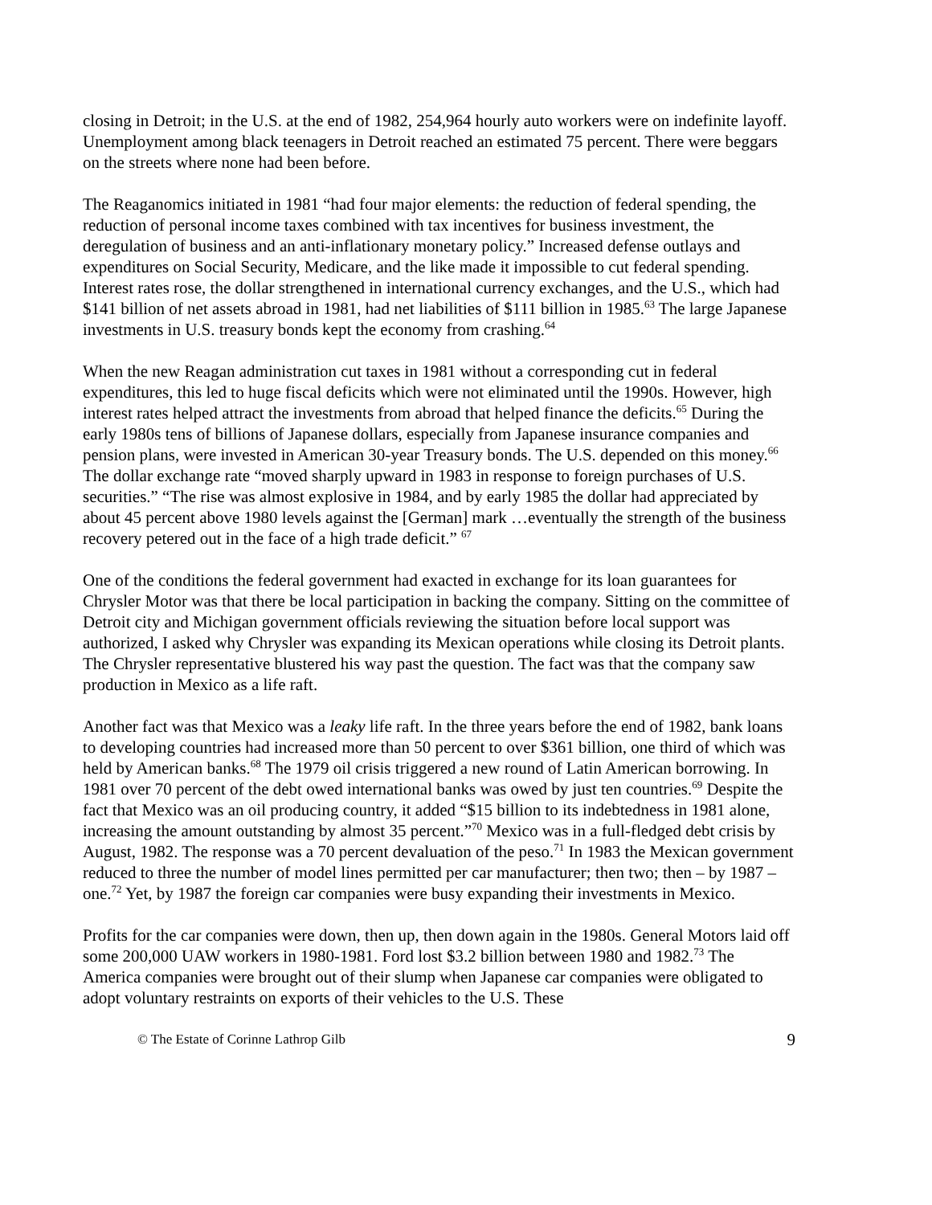closing in Detroit; in the U.S. at the end of 1982, 254,964 hourly auto workers were on indefinite layoff. Unemployment among black teenagers in Detroit reached an estimated 75 percent. There were beggars on the streets where none had been before.
The Reaganomics initiated in 1981 “had four major elements: the reduction of federal spending, the reduction of personal income taxes combined with tax incentives for business investment, the deregulation of business and an anti-inflationary monetary policy.” Increased defense outlays and expenditures on Social Security, Medicare, and the like made it impossible to cut federal spending. Interest rates rose, the dollar strengthened in international currency exchanges, and the U.S., which had $141 billion of net assets abroad in 1981, had net liabilities of $111 billion in 1985.<sup>63</sup> The large Japanese investments in U.S. treasury bonds kept the economy from crashing.<sup>64</sup>
When the new Reagan administration cut taxes in 1981 without a corresponding cut in federal expenditures, this led to huge fiscal deficits which were not eliminated until the 1990s. However, high interest rates helped attract the investments from abroad that helped finance the deficits.<sup>65</sup> During the early 1980s tens of billions of Japanese dollars, especially from Japanese insurance companies and pension plans, were invested in American 30-year Treasury bonds. The U.S. depended on this money.<sup>66</sup> The dollar exchange rate “moved sharply upward in 1983 in response to foreign purchases of U.S. securities.” “The rise was almost explosive in 1984, and by early 1985 the dollar had appreciated by about 45 percent above 1980 levels against the [German] mark …eventually the strength of the business recovery petered out in the face of a high trade deficit.” <sup>67</sup>
One of the conditions the federal government had exacted in exchange for its loan guarantees for Chrysler Motor was that there be local participation in backing the company. Sitting on the committee of Detroit city and Michigan government officials reviewing the situation before local support was authorized, I asked why Chrysler was expanding its Mexican operations while closing its Detroit plants. The Chrysler representative blustered his way past the question. The fact was that the company saw production in Mexico as a life raft.
Another fact was that Mexico was a leaky life raft. In the three years before the end of 1982, bank loans to developing countries had increased more than 50 percent to over $361 billion, one third of which was held by American banks.<sup>68</sup> The 1979 oil crisis triggered a new round of Latin American borrowing. In 1981 over 70 percent of the debt owed international banks was owed by just ten countries.<sup>69</sup> Despite the fact that Mexico was an oil producing country, it added “$15 billion to its indebtedness in 1981 alone, increasing the amount outstanding by almost 35 percent.”<sup>70</sup> Mexico was in a full-fledged debt crisis by August, 1982. The response was a 70 percent devaluation of the peso.<sup>71</sup> In 1983 the Mexican government reduced to three the number of model lines permitted per car manufacturer; then two; then – by 1987 – one.<sup>72</sup> Yet, by 1987 the foreign car companies were busy expanding their investments in Mexico.
Profits for the car companies were down, then up, then down again in the 1980s. General Motors laid off some 200,000 UAW workers in 1980-1981. Ford lost $3.2 billion between 1980 and 1982.<sup>73</sup> The America companies were brought out of their slump when Japanese car companies were obligated to adopt voluntary restraints on exports of their vehicles to the U.S. These
© The Estate of Corinne Lathrop Gilb 9